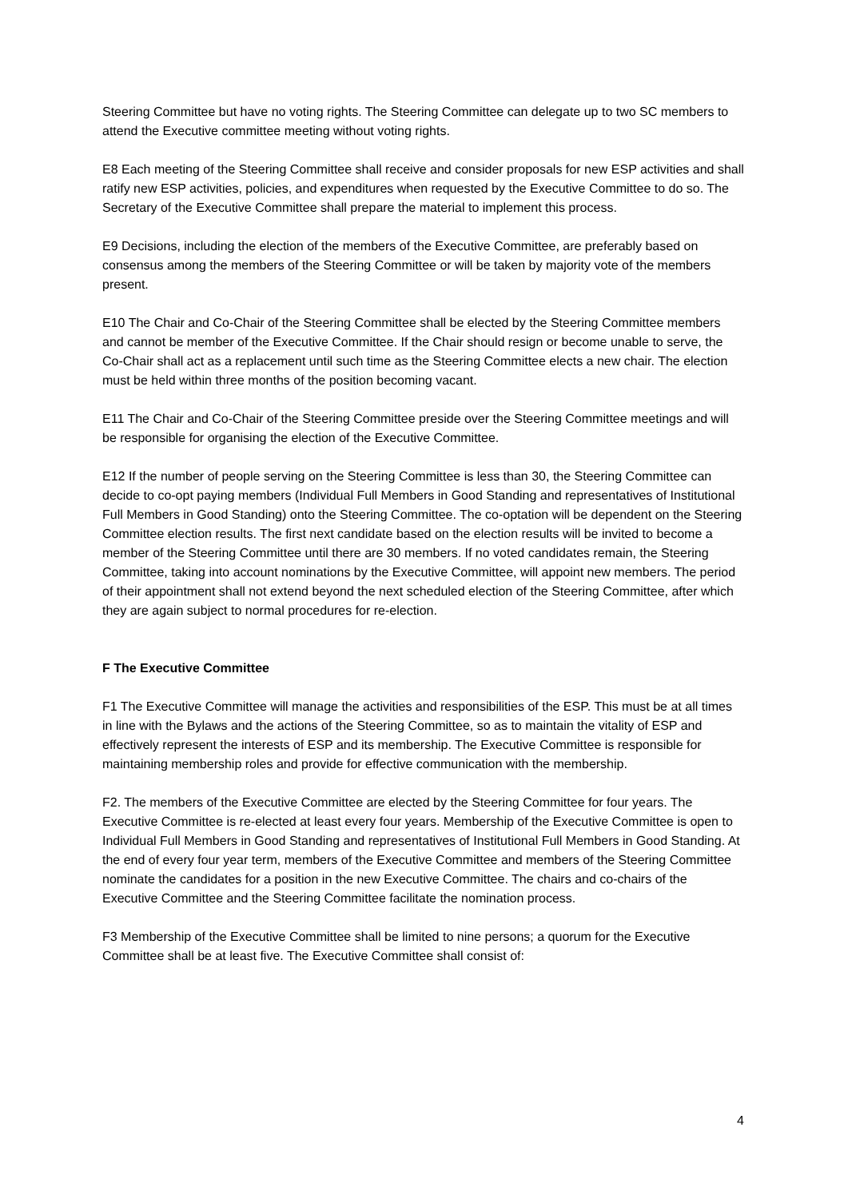Steering Committee but have no voting rights. The Steering Committee can delegate up to two SC members to attend the Executive committee meeting without voting rights.
E8 Each meeting of the Steering Committee shall receive and consider proposals for new ESP activities and shall ratify new ESP activities, policies, and expenditures when requested by the Executive Committee to do so. The Secretary of the Executive Committee shall prepare the material to implement this process.
E9 Decisions, including the election of the members of the Executive Committee, are preferably based on consensus among the members of the Steering Committee or will be taken by majority vote of the members present.
E10 The Chair and Co-Chair of the Steering Committee shall be elected by the Steering Committee members and cannot be member of the Executive Committee. If the Chair should resign or become unable to serve, the Co-Chair shall act as a replacement until such time as the Steering Committee elects a new chair. The election must be held within three months of the position becoming vacant.
E11 The Chair and Co-Chair of the Steering Committee preside over the Steering Committee meetings and will be responsible for organising the election of the Executive Committee.
E12 If the number of people serving on the Steering Committee is less than 30, the Steering Committee can decide to co-opt paying members (Individual Full Members in Good Standing and representatives of Institutional Full Members in Good Standing) onto the Steering Committee. The co-optation will be dependent on the Steering Committee election results. The first next candidate based on the election results will be invited to become a member of the Steering Committee until there are 30 members. If no voted candidates remain, the Steering Committee, taking into account nominations by the Executive Committee, will appoint new members. The period of their appointment shall not extend beyond the next scheduled election of the Steering Committee, after which they are again subject to normal procedures for re-election.
F The Executive Committee
F1 The Executive Committee will manage the activities and responsibilities of the ESP. This must be at all times in line with the Bylaws and the actions of the Steering Committee, so as to maintain the vitality of ESP and effectively represent the interests of ESP and its membership. The Executive Committee is responsible for maintaining membership roles and provide for effective communication with the membership.
F2. The members of the Executive Committee are elected by the Steering Committee for four years. The Executive Committee is re-elected at least every four years. Membership of the Executive Committee is open to Individual Full Members in Good Standing and representatives of Institutional Full Members in Good Standing. At the end of every four year term, members of the Executive Committee and members of the Steering Committee nominate the candidates for a position in the new Executive Committee. The chairs and co-chairs of the Executive Committee and the Steering Committee facilitate the nomination process.
F3 Membership of the Executive Committee shall be limited to nine persons; a quorum for the Executive Committee shall be at least five. The Executive Committee shall consist of:
4